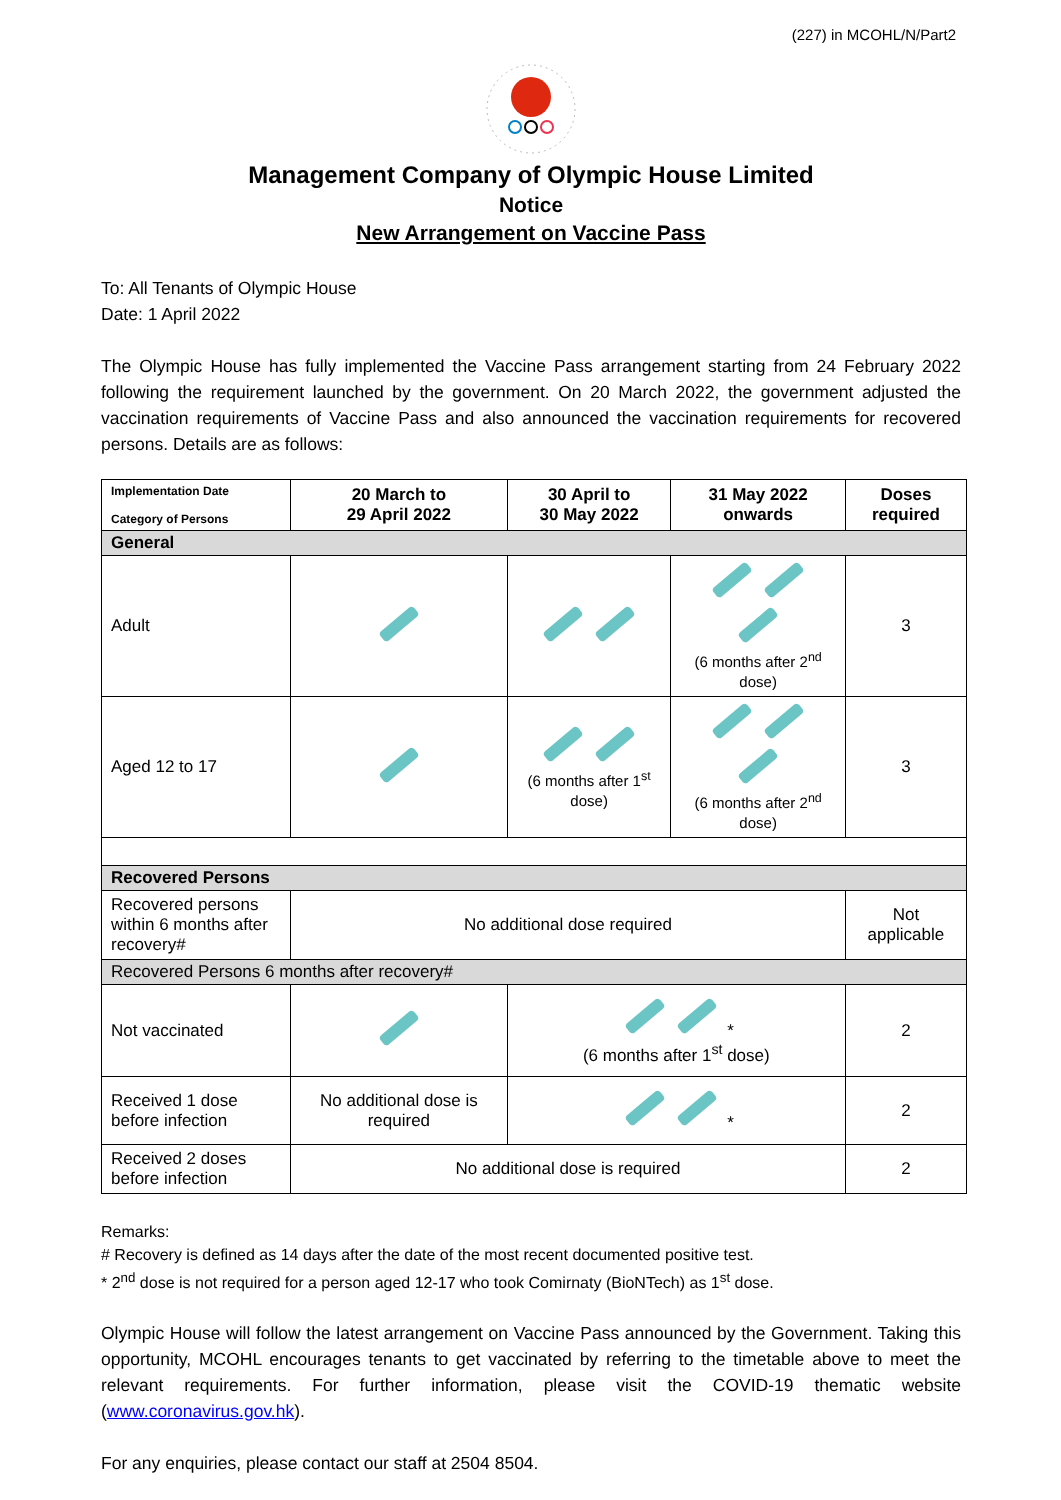(227) in MCOHL/N/Part2
Management Company of Olympic House Limited
Notice
New Arrangement on Vaccine Pass
To: All Tenants of Olympic House
Date: 1 April 2022
The Olympic House has fully implemented the Vaccine Pass arrangement starting from 24 February 2022 following the requirement launched by the government. On 20 March 2022, the government adjusted the vaccination requirements of Vaccine Pass and also announced the vaccination requirements for recovered persons. Details are as follows:
| Implementation Date Category of Persons | 20 March to 29 April 2022 | 30 April to 30 May 2022 | 31 May 2022 onwards | Doses required |
| --- | --- | --- | --- | --- |
| General | | | | |
| Adult | | | (6 months after 2<sup>nd</sup> dose) | 3 |
| Aged 12 to 17 | | (6 months after 1<sup>st</sup> dose) | (6 months after 2<sup>nd</sup> dose) | 3 |
| Recovered Persons | | | | |
| Recovered persons within 6 months after recovery# | No additional dose required | | | Not applicable |
| Recovered Persons 6 months after recovery# | | | | |
| Not vaccinated | | * (6 months after 1<sup>st</sup> dose) | | 2 |
| Received 1 dose before infection | No additional dose is required | * | | 2 |
| Received 2 doses before infection | No additional dose is required | | | 2 |
Remarks:
# Recovery is defined as 14 days after the date of the most recent documented positive test.
* 2<sup>nd</sup> dose is not required for a person aged 12-17 who took Comirnaty (BioNTech) as 1<sup>st</sup> dose.
Olympic House will follow the latest arrangement on Vaccine Pass announced by the Government. Taking this opportunity, MCOHL encourages tenants to get vaccinated by referring to the timetable above to meet the relevant requirements. For further information, please visit the COVID-19 thematic website (www.coronavirus.gov.hk).
For any enquiries, please contact our staff at 2504 8504.